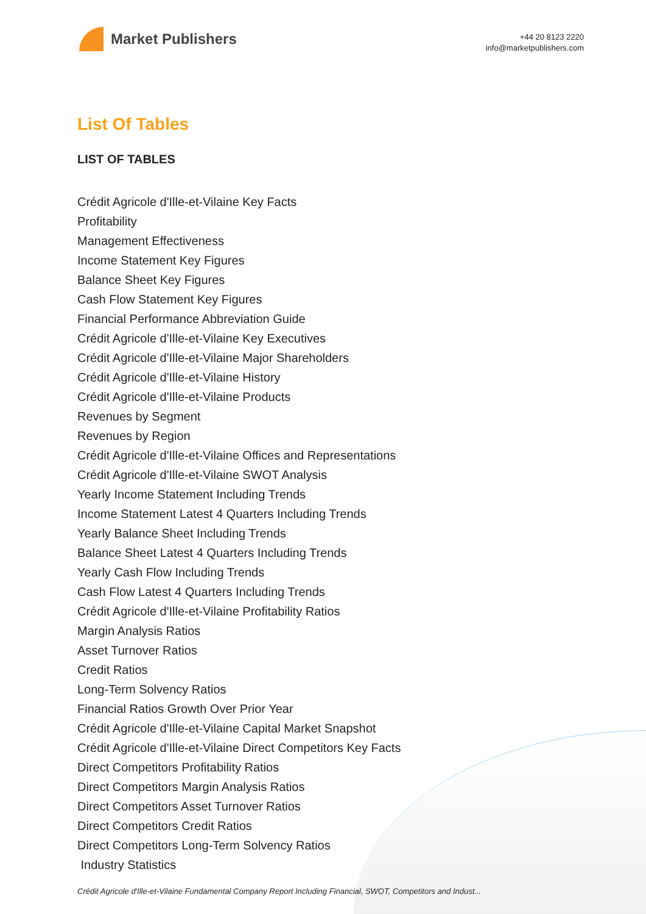Market Publishers
+44 20 8123 2220
info@marketpublishers.com
List Of Tables
LIST OF TABLES
Crédit Agricole d'Ille-et-Vilaine Key Facts
Profitability
Management Effectiveness
Income Statement Key Figures
Balance Sheet Key Figures
Cash Flow Statement Key Figures
Financial Performance Abbreviation Guide
Crédit Agricole d'Ille-et-Vilaine Key Executives
Crédit Agricole d'Ille-et-Vilaine Major Shareholders
Crédit Agricole d'Ille-et-Vilaine History
Crédit Agricole d'Ille-et-Vilaine Products
Revenues by Segment
Revenues by Region
Crédit Agricole d'Ille-et-Vilaine Offices and Representations
Crédit Agricole d'Ille-et-Vilaine SWOT Analysis
Yearly Income Statement Including Trends
Income Statement Latest 4 Quarters Including Trends
Yearly Balance Sheet Including Trends
Balance Sheet Latest 4 Quarters Including Trends
Yearly Cash Flow Including Trends
Cash Flow Latest 4 Quarters Including Trends
Crédit Agricole d'Ille-et-Vilaine Profitability Ratios
Margin Analysis Ratios
Asset Turnover Ratios
Credit Ratios
Long-Term Solvency Ratios
Financial Ratios Growth Over Prior Year
Crédit Agricole d'Ille-et-Vilaine Capital Market Snapshot
Crédit Agricole d'Ille-et-Vilaine Direct Competitors Key Facts
Direct Competitors Profitability Ratios
Direct Competitors Margin Analysis Ratios
Direct Competitors Asset Turnover Ratios
Direct Competitors Credit Ratios
Direct Competitors Long-Term Solvency Ratios
Industry Statistics
Crédit Agricole d'Ille-et-Vilaine Fundamental Company Report Including Financial, SWOT, Competitors and Indust...